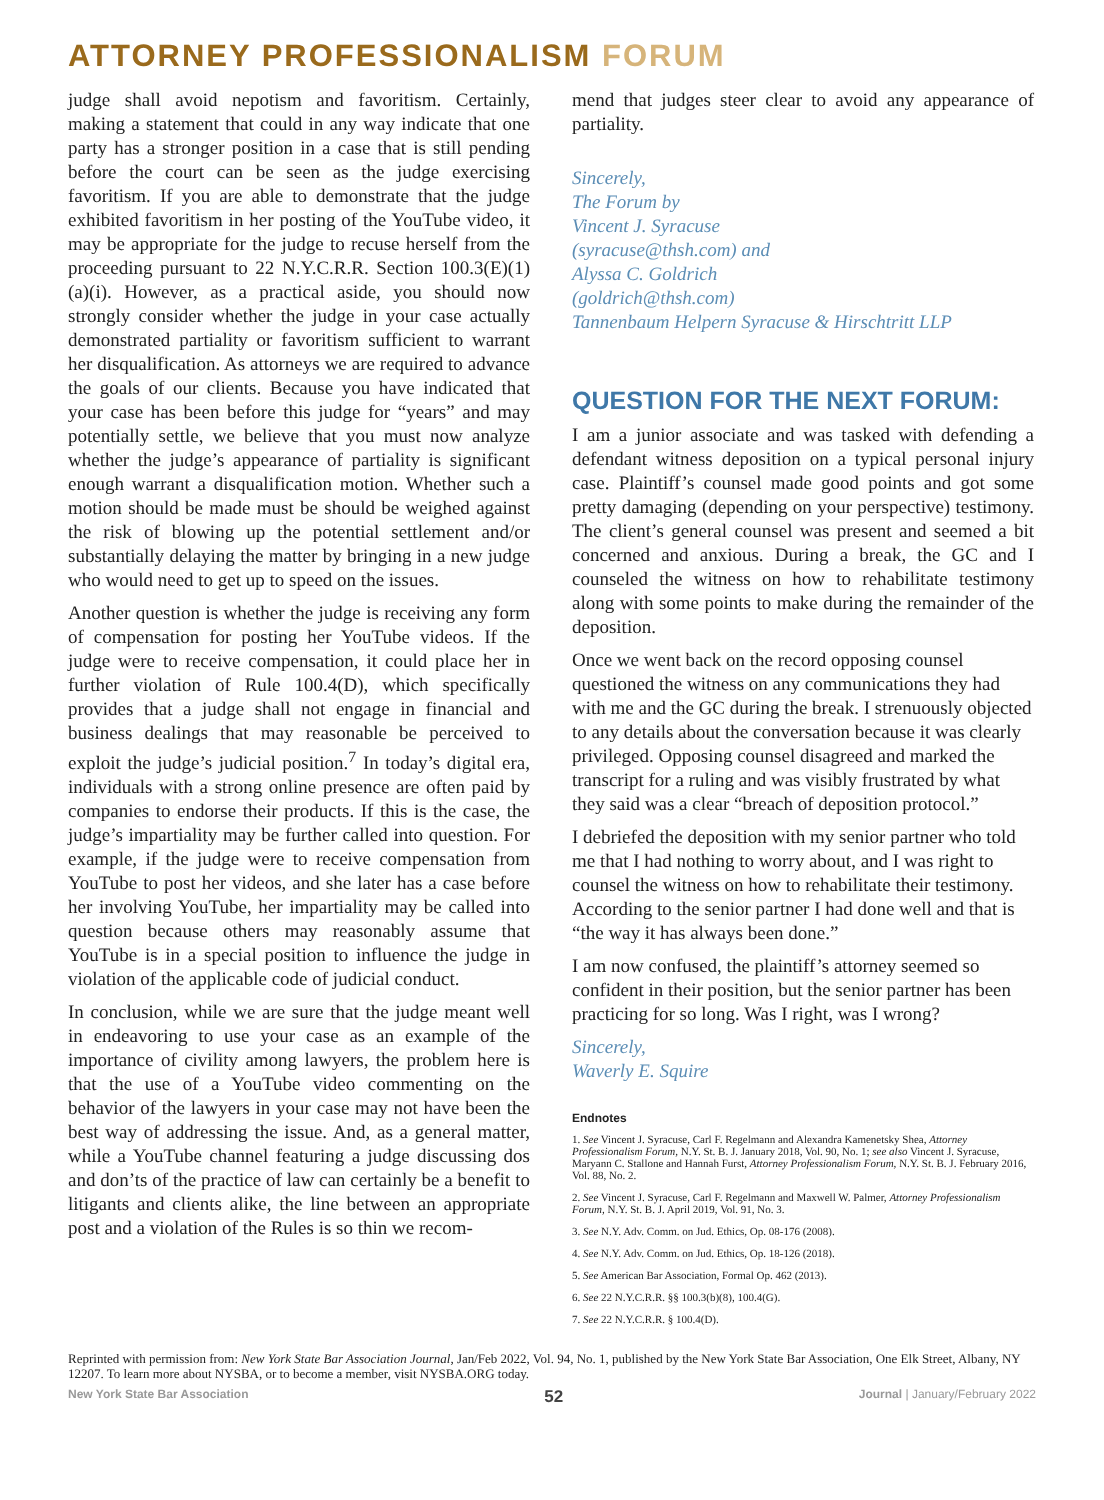ATTORNEY PROFESSIONALISM FORUM
judge shall avoid nepotism and favoritism. Certainly, making a statement that could in any way indicate that one party has a stronger position in a case that is still pending before the court can be seen as the judge exercising favoritism. If you are able to demonstrate that the judge exhibited favoritism in her posting of the YouTube video, it may be appropriate for the judge to recuse herself from the proceeding pursuant to 22 N.Y.C.R.R. Section 100.3(E)(1)(a)(i). However, as a practical aside, you should now strongly consider whether the judge in your case actually demonstrated partiality or favoritism sufficient to warrant her disqualification. As attorneys we are required to advance the goals of our clients. Because you have indicated that your case has been before this judge for “years” and may potentially settle, we believe that you must now analyze whether the judge’s appearance of partiality is significant enough warrant a disqualification motion. Whether such a motion should be made must be should be weighed against the risk of blowing up the potential settlement and/or substantially delaying the matter by bringing in a new judge who would need to get up to speed on the issues.
Another question is whether the judge is receiving any form of compensation for posting her YouTube videos. If the judge were to receive compensation, it could place her in further violation of Rule 100.4(D), which specifically provides that a judge shall not engage in financial and business dealings that may reasonable be perceived to exploit the judge’s judicial position.<sup>7</sup> In today’s digital era, individuals with a strong online presence are often paid by companies to endorse their products. If this is the case, the judge’s impartiality may be further called into question. For example, if the judge were to receive compensation from YouTube to post her videos, and she later has a case before her involving YouTube, her impartiality may be called into question because others may reasonably assume that YouTube is in a special position to influence the judge in violation of the applicable code of judicial conduct.
In conclusion, while we are sure that the judge meant well in endeavoring to use your case as an example of the importance of civility among lawyers, the problem here is that the use of a YouTube video commenting on the behavior of the lawyers in your case may not have been the best way of addressing the issue. And, as a general matter, while a YouTube channel featuring a judge discussing dos and don’ts of the practice of law can certainly be a benefit to litigants and clients alike, the line between an appropriate post and a violation of the Rules is so thin we recom-
mend that judges steer clear to avoid any appearance of partiality.
Sincerely,
The Forum by
Vincent J. Syracuse
(syracuse@thsh.com) and
Alyssa C. Goldrich
(goldrich@thsh.com)
Tannenbaum Helpern Syracuse & Hirschtritt LLP
QUESTION FOR THE NEXT FORUM:
I am a junior associate and was tasked with defending a defendant witness deposition on a typical personal injury case. Plaintiff’s counsel made good points and got some pretty damaging (depending on your perspective) testimony. The client’s general counsel was present and seemed a bit concerned and anxious. During a break, the GC and I counseled the witness on how to rehabilitate testimony along with some points to make during the remainder of the deposition.
Once we went back on the record opposing counsel questioned the witness on any communications they had with me and the GC during the break. I strenuously objected to any details about the conversation because it was clearly privileged. Opposing counsel disagreed and marked the transcript for a ruling and was visibly frustrated by what they said was a clear “breach of deposition protocol.”
I debriefed the deposition with my senior partner who told me that I had nothing to worry about, and I was right to counsel the witness on how to rehabilitate their testimony. According to the senior partner I had done well and that is “the way it has always been done.”
I am now confused, the plaintiff’s attorney seemed so confident in their position, but the senior partner has been practicing for so long. Was I right, was I wrong?
Sincerely,
Waverly E. Squire
Endnotes
1. See Vincent J. Syracuse, Carl F. Regelmann and Alexandra Kamenetsky Shea, Attorney Professionalism Forum, N.Y. St. B. J. January 2018, Vol. 90, No. 1; see also Vincent J. Syracuse, Maryann C. Stallone and Hannah Furst, Attorney Professionalism Forum, N.Y. St. B. J. February 2016, Vol. 88, No. 2.
2. See Vincent J. Syracuse, Carl F. Regelmann and Maxwell W. Palmer, Attorney Professionalism Forum, N.Y. St. B. J. April 2019, Vol. 91, No. 3.
3. See N.Y. Adv. Comm. on Jud. Ethics, Op. 08-176 (2008).
4. See N.Y. Adv. Comm. on Jud. Ethics, Op. 18-126 (2018).
5. See American Bar Association, Formal Op. 462 (2013).
6. See 22 N.Y.C.R.R. §§ 100.3(b)(8), 100.4(G).
7. See 22 N.Y.C.R.R. § 100.4(D).
Reprinted with permission from: New York State Bar Association Journal, Jan/Feb 2022, Vol. 94, No. 1, published by the New York State Bar Association, One Elk Street, Albany, NY 12207. To learn more about NYSBA, or to become a member, visit NYSBA.ORG today.
New York State Bar Association 52 Journal | January/February 2022